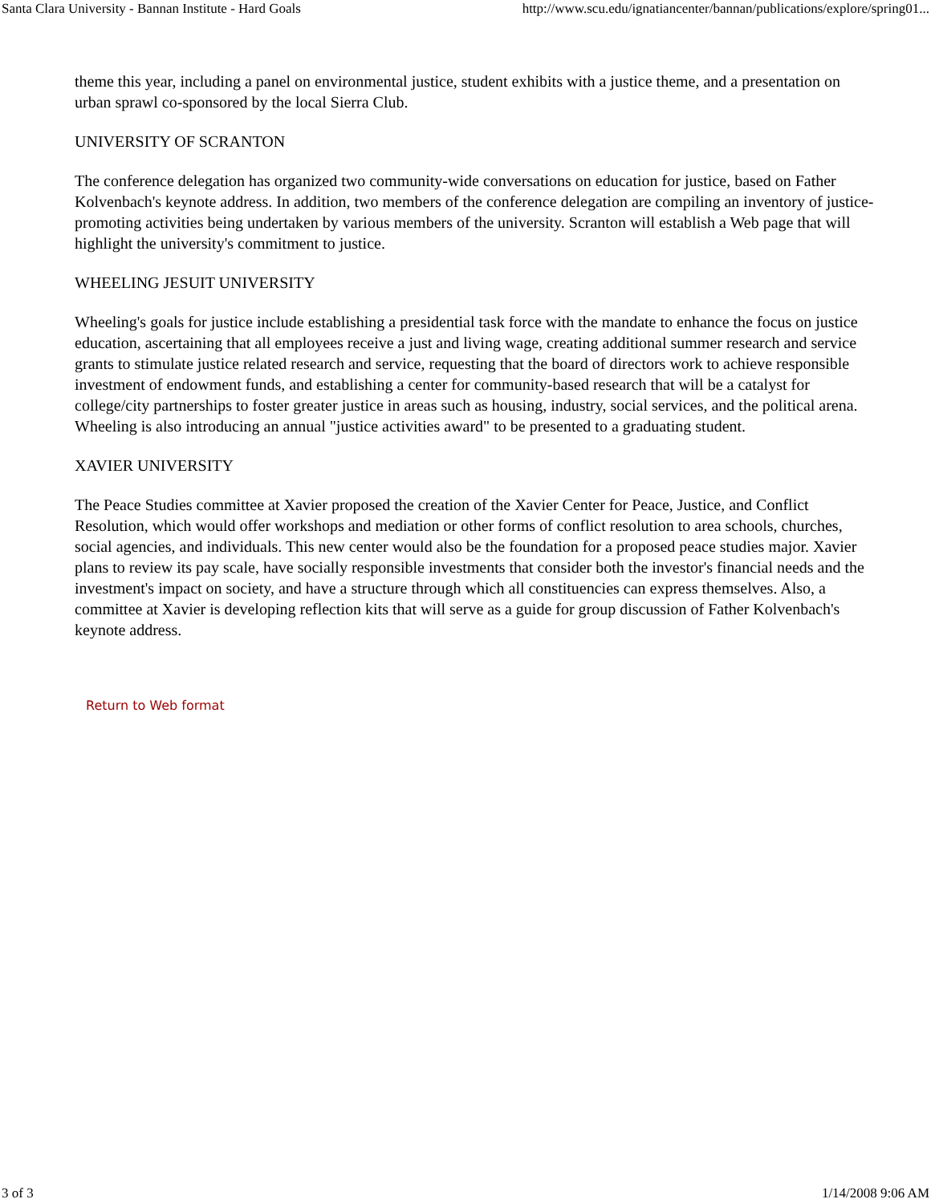Santa Clara University - Bannan Institute - Hard Goals http://www.scu.edu/ignatiancenter/bannan/publications/explore/spring01...
theme this year, including a panel on environmental justice, student exhibits with a justice theme, and a presentation on urban sprawl co-sponsored by the local Sierra Club.
UNIVERSITY OF SCRANTON
The conference delegation has organized two community-wide conversations on education for justice, based on Father Kolvenbach's keynote address. In addition, two members of the conference delegation are compiling an inventory of justice-promoting activities being undertaken by various members of the university. Scranton will establish a Web page that will highlight the university's commitment to justice.
WHEELING JESUIT UNIVERSITY
Wheeling's goals for justice include establishing a presidential task force with the mandate to enhance the focus on justice education, ascertaining that all employees receive a just and living wage, creating additional summer research and service grants to stimulate justice related research and service, requesting that the board of directors work to achieve responsible investment of endowment funds, and establishing a center for community-based research that will be a catalyst for college/city partnerships to foster greater justice in areas such as housing, industry, social services, and the political arena. Wheeling is also introducing an annual "justice activities award" to be presented to a graduating student.
XAVIER UNIVERSITY
The Peace Studies committee at Xavier proposed the creation of the Xavier Center for Peace, Justice, and Conflict Resolution, which would offer workshops and mediation or other forms of conflict resolution to area schools, churches, social agencies, and individuals. This new center would also be the foundation for a proposed peace studies major. Xavier plans to review its pay scale, have socially responsible investments that consider both the investor's financial needs and the investment's impact on society, and have a structure through which all constituencies can express themselves. Also, a committee at Xavier is developing reflection kits that will serve as a guide for group discussion of Father Kolvenbach's keynote address.
Return to Web format
3 of 3 1/14/2008 9:06 AM